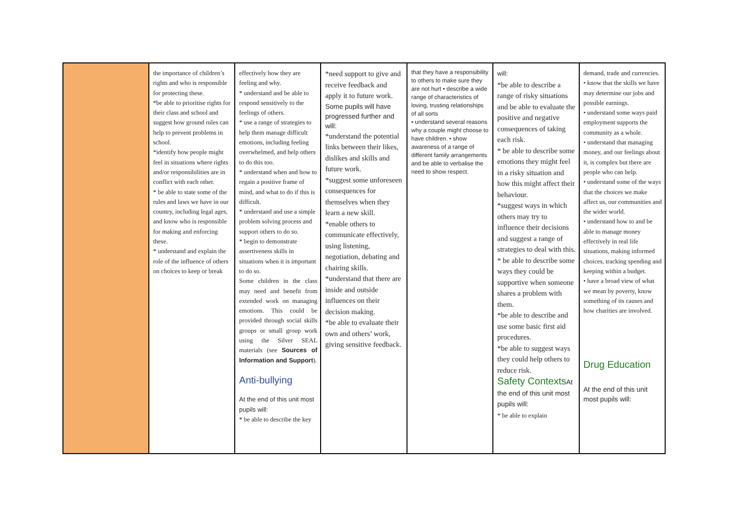| | the importance of children’s rights and who is responsible for protecting these. *be able to prioritise rights for their class and school and suggest how ground rules can help to prevent problems in school. *identify how people might feel in situations where rights and/or responsibilities are in conflict with each other. * be able to state some of the rules and laws we have in our country, including legal ages, and know who is responsible for making and enforcing these. * understand and explain the role of the influence of others on choices to keep or break | effectively how they are feeling and why. * understand and be able to respond sensitively to the feelings of others. * use a range of strategies to help them manage difficult emotions, including feeling overwhelmed, and help others to do this too. * understand when and how to regain a positive frame of mind, and what to do if this is difficult. * understand and use a simple problem solving process and support others to do so. * begin to demonstrate assertiveness skills in situations when it is important to do so. Some children in the class may need and benefit from extended work on managing emotions. This could be provided through social skills groups or small group work using the Silver SEAL materials (see Sources of Information and Support ). Anti-bullying At the end of this unit most pupils will: * be able to describe the key | *need support to give and receive feedback and apply it to future work. Some pupils will have progressed further and will: *understand the potential links between their likes, dislikes and skills and future work. *suggest some unforeseen consequences for themselves when they learn a new skill. *enable others to communicate effectively, using listening, negotiation, debating and chairing skills. *understand that there are inside and outside influences on their decision making. *be able to evaluate their own and others’ work, giving sensitive feedback. | that they have a responsibility to others to make sure they are not hurt • describe a wide range of characteristics of loving, trusting relationships of all sorts • understand several reasons why a couple might choose to have children. • show awareness of a range of different family arrangements and be able to verbalise the need to show respect. | will: *be able to describe a range of risky situations and be able to evaluate the positive and negative consequences of taking each risk. * be able to describe some emotions they might feel in a risky situation and how this might affect their behaviour. *suggest ways in which others may try to influence their decisions and suggest a range of strategies to deal with this. * be able to describe some ways they could be supportive when someone shares a problem with them. *be able to describe and use some basic first aid procedures. *be able to suggest ways they could help others to reduce risk. Safety Contexts At the end of this unit most pupils will: * be able to explain | demand, trade and currencies. • know that the skills we have may determine our jobs and possible earnings. • understand some ways paid employment supports the community as a whole. • understand that managing money, and our feelings about it, is complex but there are people who can help. • understand some of the ways that the choices we make affect us, our communities and the wider world. • understand how to and be able to manage money effectively in real life situations, making informed choices, tracking spending and keeping within a budget. • have a broad view of what we mean by poverty, know something of its causes and how charities are involved. Drug Education At the end of this unit most pupils will: |